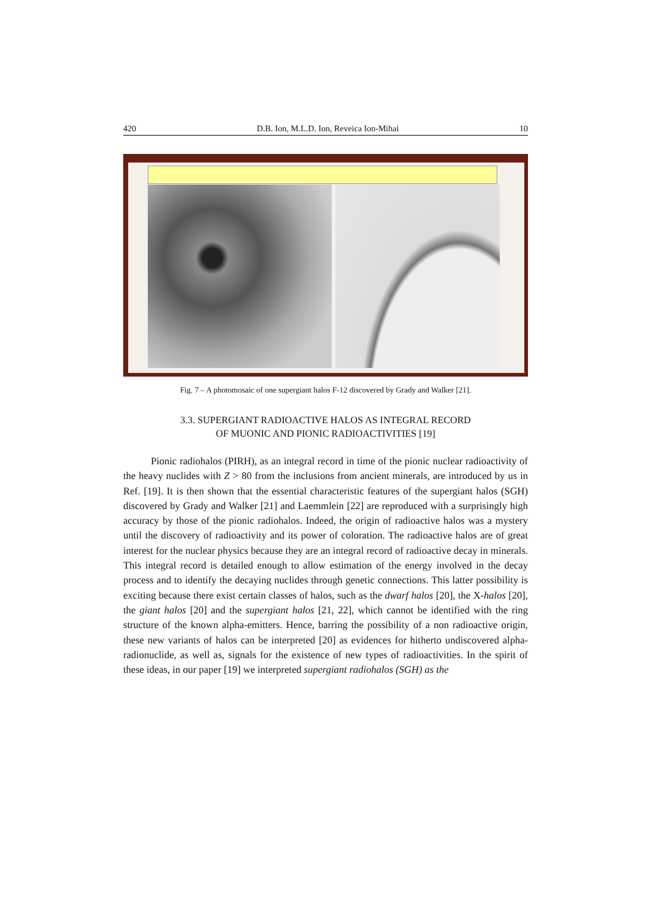420 D.B. Ion, M.L.D. Ion, Reveica Ion-Mihai 10
Fig. 7 – A photomosaic of one supergiant halos F-12 discovered by Grady and Walker [21].
3.3. SUPERGIANT RADIOACTIVE HALOS AS INTEGRAL RECORD
OF MUONIC AND PIONIC RADIOACTIVITIES [19]
Pionic radiohalos (PIRH), as an integral record in time of the pionic nuclear radioactivity of the heavy nuclides with Z > 80 from the inclusions from ancient minerals, are introduced by us in Ref. [19]. It is then shown that the essential characteristic features of the supergiant halos (SGH) discovered by Grady and Walker [21] and Laemmlein [22] are reproduced with a surprisingly high accuracy by those of the pionic radiohalos. Indeed, the origin of radioactive halos was a mystery until the discovery of radioactivity and its power of coloration. The radioactive halos are of great interest for the nuclear physics because they are an integral record of radioactive decay in minerals. This integral record is detailed enough to allow estimation of the energy involved in the decay process and to identify the decaying nuclides through genetic connections. This latter possibility is exciting because there exist certain classes of halos, such as the dwarf halos [20], the X-halos [20], the giant halos [20] and the supergiant halos [21, 22], which cannot be identified with the ring structure of the known alpha-emitters. Hence, barring the possibility of a non radioactive origin, these new variants of halos can be interpreted [20] as evidences for hitherto undiscovered alpha-radionuclide, as well as, signals for the existence of new types of radioactivities. In the spirit of these ideas, in our paper [19] we interpreted supergiant radiohalos (SGH) as the